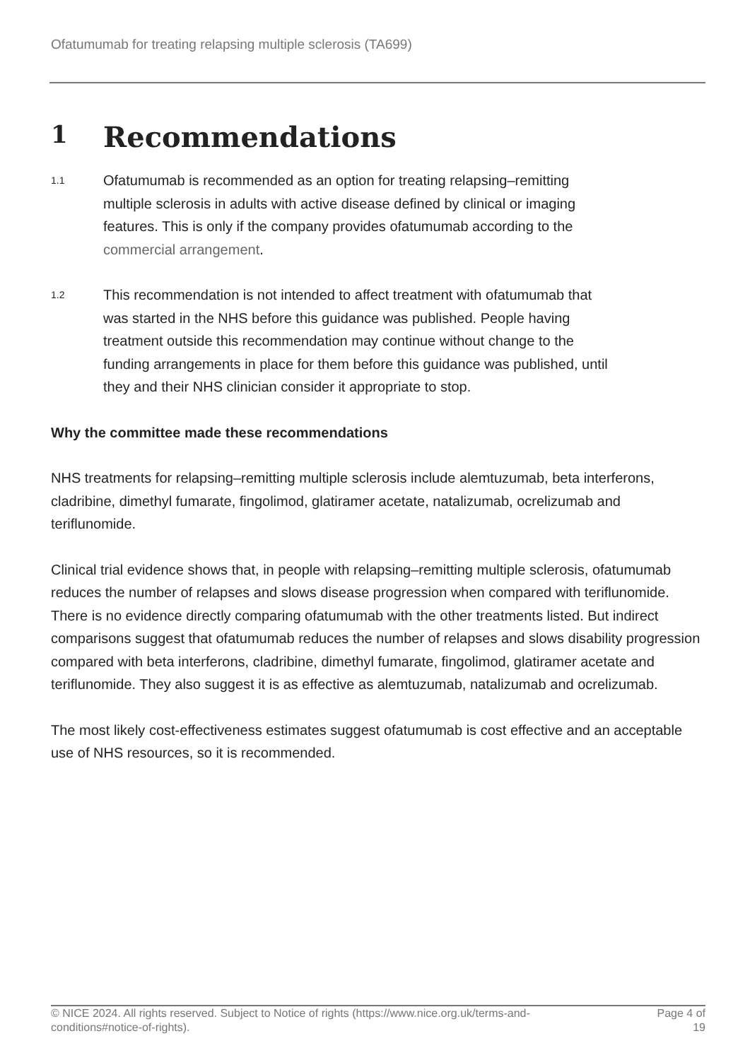Ofatumumab for treating relapsing multiple sclerosis (TA699)
1 Recommendations
1.1
Ofatumumab is recommended as an option for treating relapsing–remitting multiple sclerosis in adults with active disease defined by clinical or imaging features. This is only if the company provides ofatumumab according to the commercial arrangement.
1.2
This recommendation is not intended to affect treatment with ofatumumab that was started in the NHS before this guidance was published. People having treatment outside this recommendation may continue without change to the funding arrangements in place for them before this guidance was published, until they and their NHS clinician consider it appropriate to stop.
Why the committee made these recommendations
NHS treatments for relapsing–remitting multiple sclerosis include alemtuzumab, beta interferons, cladribine, dimethyl fumarate, fingolimod, glatiramer acetate, natalizumab, ocrelizumab and teriflunomide.
Clinical trial evidence shows that, in people with relapsing–remitting multiple sclerosis, ofatumumab reduces the number of relapses and slows disease progression when compared with teriflunomide. There is no evidence directly comparing ofatumumab with the other treatments listed. But indirect comparisons suggest that ofatumumab reduces the number of relapses and slows disability progression compared with beta interferons, cladribine, dimethyl fumarate, fingolimod, glatiramer acetate and teriflunomide. They also suggest it is as effective as alemtuzumab, natalizumab and ocrelizumab.
The most likely cost-effectiveness estimates suggest ofatumumab is cost effective and an acceptable use of NHS resources, so it is recommended.
© NICE 2024. All rights reserved. Subject to Notice of rights (https://www.nice.org.uk/terms-and-
conditions#notice-of-rights).
Page 4 of
19